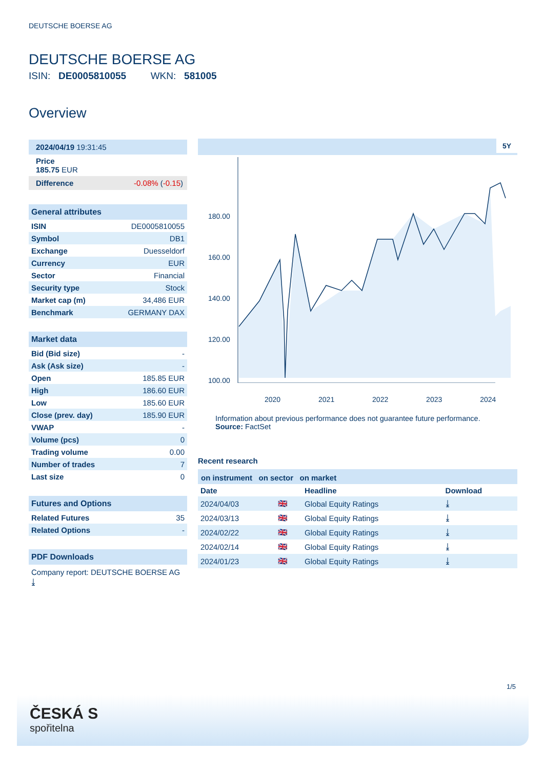DEUTSCHE BOERSE AG
DEUTSCHE BOERSE AG
ISIN: DE0005810055 WKN: 581005
Overview
2024/04/19 19:31:45
Price
185.75 EUR
Difference -0.08% (-0.15)
General attributes
| ISIN | DE0005810055 |
| Symbol | DB1 |
| Exchange | Duesseldorf |
| Currency | EUR |
| Sector | Financial |
| Security type | Stock |
| Market cap (m) | 34,486 EUR |
| Benchmark | GERMANY DAX |
Market data
| Bid (Bid size) | - |
| Ask (Ask size) | - |
| Open | 185.85 EUR |
| High | 186.60 EUR |
| Low | 185.60 EUR |
| Close (prev. day) | 185.90 EUR |
| VWAP | - |
| Volume (pcs) | 0 |
| Trading volume | 0.00 |
| Number of trades | 7 |
| Last size | 0 |
Futures and Options
| Related Futures | 35 |
| Related Options | - |
PDF Downloads
Company report: DEUTSCHE BOERSE AG ⤓
5Y
180.00
160.00
140.00
120.00
100.00
2020 2021 2022 2023 2024
Information about previous performance does not guarantee future performance.
Source: FactSet
Recent research
on instrument on sector on market
| Date | | Headline | Download |
| --- | --- | --- | --- |
| 2024/04/03 | 🇬🇧 | Global Equity Ratings | ⤓ |
| 2024/03/13 | 🇬🇧 | Global Equity Ratings | ⤓ |
| 2024/02/22 | 🇬🇧 | Global Equity Ratings | ⤓ |
| 2024/02/14 | 🇬🇧 | Global Equity Ratings | ⤓ |
| 2024/01/23 | 🇬🇧 | Global Equity Ratings | ⤓ |
1/5
ČESKÁ S
spořitelna